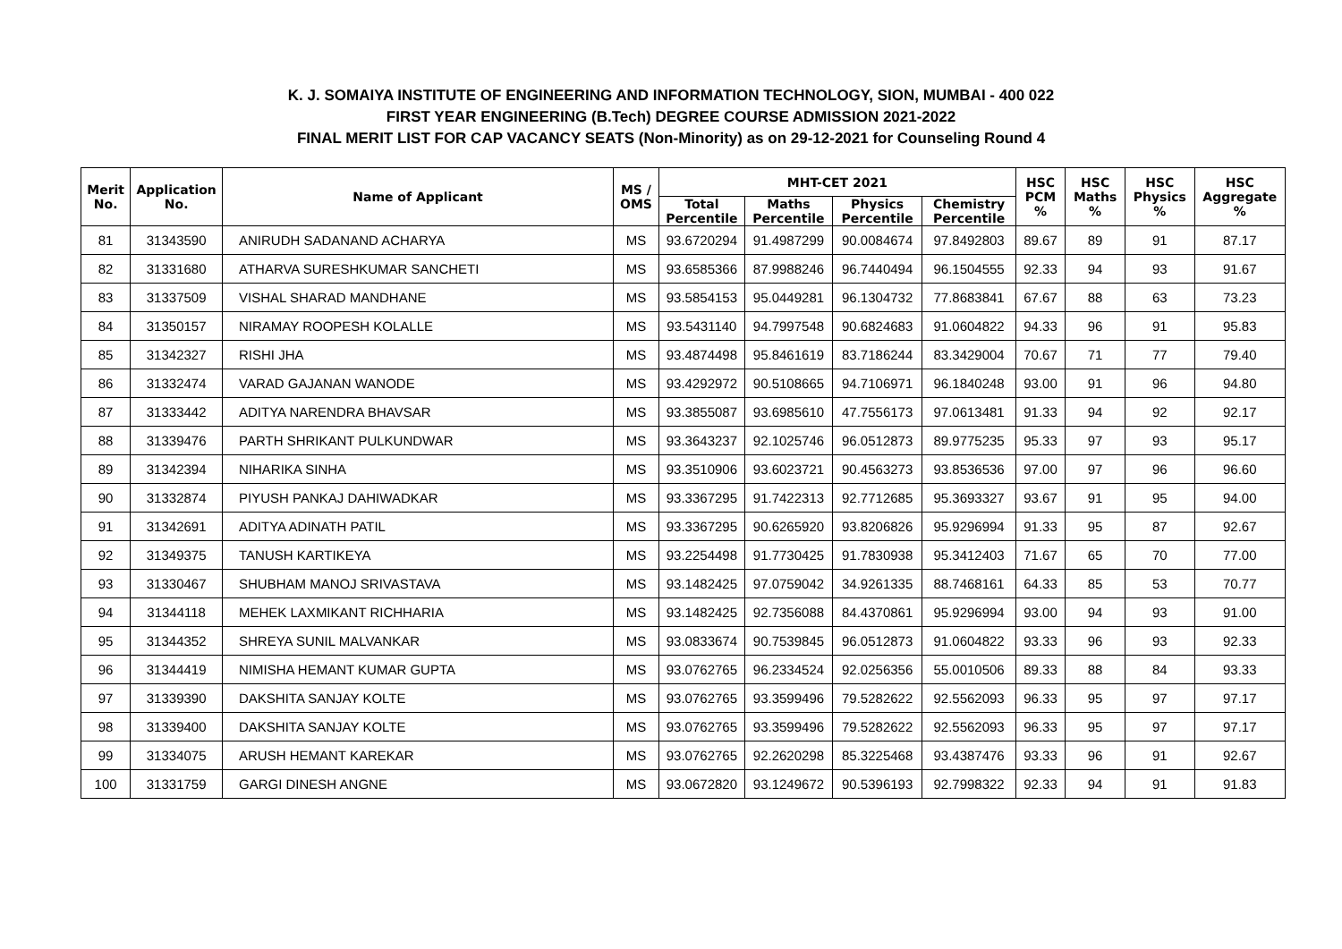K. J. SOMAIYA INSTITUTE OF ENGINEERING AND INFORMATION TECHNOLOGY, SION, MUMBAI - 400 022
FIRST YEAR ENGINEERING (B.Tech) DEGREE COURSE ADMISSION 2021-2022
FINAL MERIT LIST FOR CAP VACANCY SEATS (Non-Minority) as on 29-12-2021 for Counseling Round 4
| Merit No. | Application No. | Name of Applicant | MS / OMS | MHT-CET 2021 | | | | HSC PCM % | HSC Maths % | HSC Physics % | HSC Aggregate % |
| --- | --- | --- | --- | --- | --- | --- | --- | --- | --- | --- | --- |
| | | | | Total Percentile | Maths Percentile | Physics Percentile | Chemistry Percentile | | | | |
| 81 | 31343590 | ANIRUDH SADANAND ACHARYA | MS | 93.6720294 | 91.4987299 | 90.0084674 | 97.8492803 | 89.67 | 89 | 91 | 87.17 |
| 82 | 31331680 | ATHARVA SURESHKUMAR SANCHETI | MS | 93.6585366 | 87.9988246 | 96.7440494 | 96.1504555 | 92.33 | 94 | 93 | 91.67 |
| 83 | 31337509 | VISHAL SHARAD MANDHANE | MS | 93.5854153 | 95.0449281 | 96.1304732 | 77.8683841 | 67.67 | 88 | 63 | 73.23 |
| 84 | 31350157 | NIRAMAY ROOPESH KOLALLE | MS | 93.5431140 | 94.7997548 | 90.6824683 | 91.0604822 | 94.33 | 96 | 91 | 95.83 |
| 85 | 31342327 | RISHI JHA | MS | 93.4874498 | 95.8461619 | 83.7186244 | 83.3429004 | 70.67 | 71 | 77 | 79.40 |
| 86 | 31332474 | VARAD GAJANAN WANODE | MS | 93.4292972 | 90.5108665 | 94.7106971 | 96.1840248 | 93.00 | 91 | 96 | 94.80 |
| 87 | 31333442 | ADITYA NARENDRA BHAVSAR | MS | 93.3855087 | 93.6985610 | 47.7556173 | 97.0613481 | 91.33 | 94 | 92 | 92.17 |
| 88 | 31339476 | PARTH SHRIKANT PULKUNDWAR | MS | 93.3643237 | 92.1025746 | 96.0512873 | 89.9775235 | 95.33 | 97 | 93 | 95.17 |
| 89 | 31342394 | NIHARIKA SINHA | MS | 93.3510906 | 93.6023721 | 90.4563273 | 93.8536536 | 97.00 | 97 | 96 | 96.60 |
| 90 | 31332874 | PIYUSH PANKAJ DAHIWADKAR | MS | 93.3367295 | 91.7422313 | 92.7712685 | 95.3693327 | 93.67 | 91 | 95 | 94.00 |
| 91 | 31342691 | ADITYA ADINATH PATIL | MS | 93.3367295 | 90.6265920 | 93.8206826 | 95.9296994 | 91.33 | 95 | 87 | 92.67 |
| 92 | 31349375 | TANUSH KARTIKEYA | MS | 93.2254498 | 91.7730425 | 91.7830938 | 95.3412403 | 71.67 | 65 | 70 | 77.00 |
| 93 | 31330467 | SHUBHAM MANOJ SRIVASTAVA | MS | 93.1482425 | 97.0759042 | 34.9261335 | 88.7468161 | 64.33 | 85 | 53 | 70.77 |
| 94 | 31344118 | MEHEK LAXMIKANT RICHHARIA | MS | 93.1482425 | 92.7356088 | 84.4370861 | 95.9296994 | 93.00 | 94 | 93 | 91.00 |
| 95 | 31344352 | SHREYA SUNIL MALVANKAR | MS | 93.0833674 | 90.7539845 | 96.0512873 | 91.0604822 | 93.33 | 96 | 93 | 92.33 |
| 96 | 31344419 | NIMISHA HEMANT KUMAR GUPTA | MS | 93.0762765 | 96.2334524 | 92.0256356 | 55.0010506 | 89.33 | 88 | 84 | 93.33 |
| 97 | 31339390 | DAKSHITA SANJAY KOLTE | MS | 93.0762765 | 93.3599496 | 79.5282622 | 92.5562093 | 96.33 | 95 | 97 | 97.17 |
| 98 | 31339400 | DAKSHITA SANJAY KOLTE | MS | 93.0762765 | 93.3599496 | 79.5282622 | 92.5562093 | 96.33 | 95 | 97 | 97.17 |
| 99 | 31334075 | ARUSH HEMANT KAREKAR | MS | 93.0762765 | 92.2620298 | 85.3225468 | 93.4387476 | 93.33 | 96 | 91 | 92.67 |
| 100 | 31331759 | GARGI DINESH ANGNE | MS | 93.0672820 | 93.1249672 | 90.5396193 | 92.7998322 | 92.33 | 94 | 91 | 91.83 |